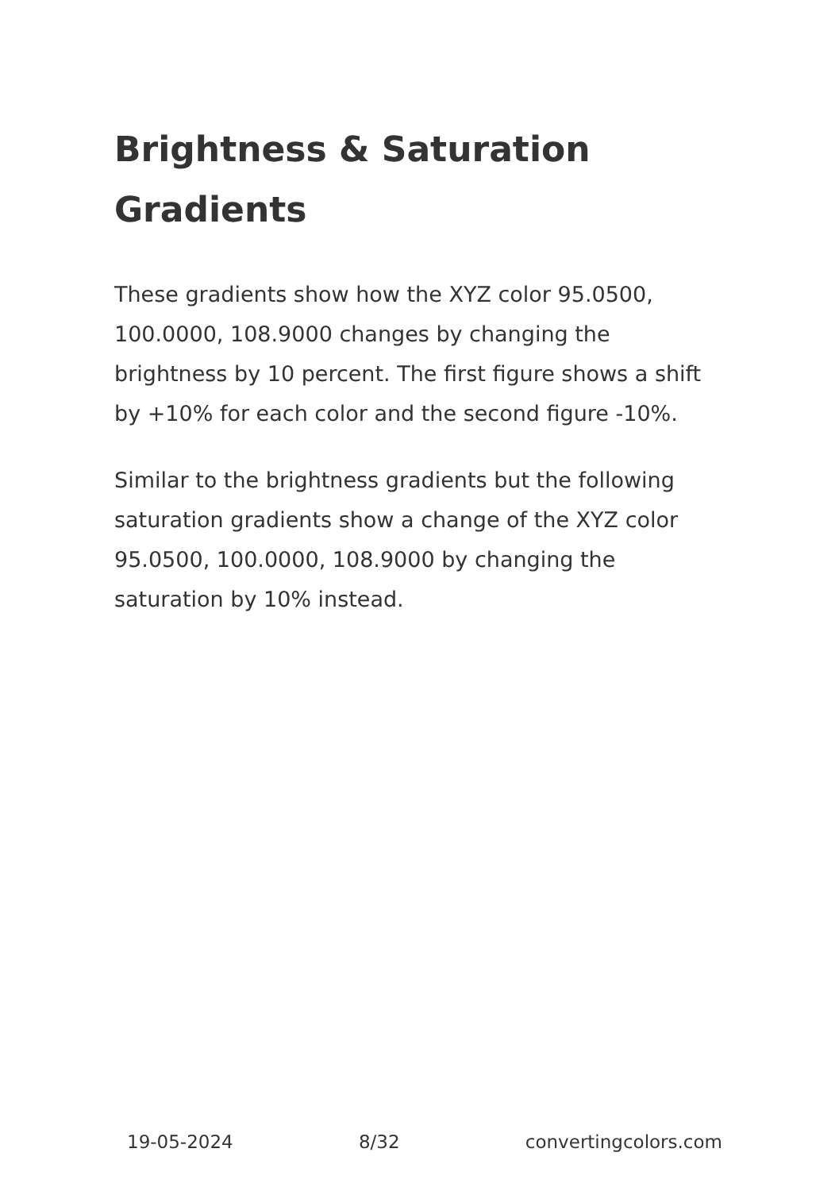Brightness & Saturation Gradients
These gradients show how the XYZ color 95.0500, 100.0000, 108.9000 changes by changing the brightness by 10 percent. The first figure shows a shift by +10% for each color and the second figure -10%.
Similar to the brightness gradients but the following saturation gradients show a change of the XYZ color 95.0500, 100.0000, 108.9000 by changing the saturation by 10% instead.
19-05-2024 8/32 convertingcolors.com